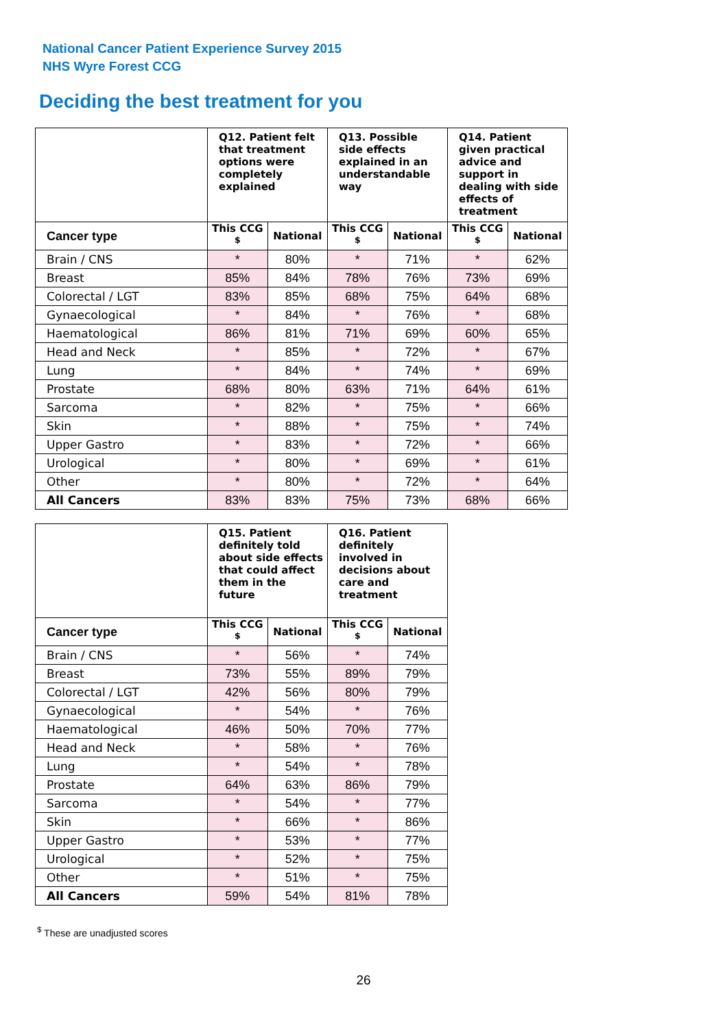National Cancer Patient Experience Survey 2015
NHS Wyre Forest CCG
Deciding the best treatment for you
| | Q12. Patient felt that treatment options were completely explained | | Q13. Possible side effects explained in an understandable way | | Q14. Patient given practical advice and support in dealing with side effects of treatment | |
| --- | --- | --- | --- | --- | --- | --- |
| Cancer type | This CCG <sup>$</sup> | National | This CCG <sup>$</sup> | National | This CCG <sup>$</sup> | National |
| Brain / CNS | * | 80% | * | 71% | * | 62% |
| Breast | 85% | 84% | 78% | 76% | 73% | 69% |
| Colorectal / LGT | 83% | 85% | 68% | 75% | 64% | 68% |
| Gynaecological | * | 84% | * | 76% | * | 68% |
| Haematological | 86% | 81% | 71% | 69% | 60% | 65% |
| Head and Neck | * | 85% | * | 72% | * | 67% |
| Lung | * | 84% | * | 74% | * | 69% |
| Prostate | 68% | 80% | 63% | 71% | 64% | 61% |
| Sarcoma | * | 82% | * | 75% | * | 66% |
| Skin | * | 88% | * | 75% | * | 74% |
| Upper Gastro | * | 83% | * | 72% | * | 66% |
| Urological | * | 80% | * | 69% | * | 61% |
| Other | * | 80% | * | 72% | * | 64% |
| All Cancers | 83% | 83% | 75% | 73% | 68% | 66% |
| | Q15. Patient definitely told about side effects that could affect them in the future | | Q16. Patient definitely involved in decisions about care and treatment | |
| --- | --- | --- | --- | --- |
| Cancer type | This CCG <sup>$</sup> | National | This CCG <sup>$</sup> | National |
| Brain / CNS | * | 56% | * | 74% |
| Breast | 73% | 55% | 89% | 79% |
| Colorectal / LGT | 42% | 56% | 80% | 79% |
| Gynaecological | * | 54% | * | 76% |
| Haematological | 46% | 50% | 70% | 77% |
| Head and Neck | * | 58% | * | 76% |
| Lung | * | 54% | * | 78% |
| Prostate | 64% | 63% | 86% | 79% |
| Sarcoma | * | 54% | * | 77% |
| Skin | * | 66% | * | 86% |
| Upper Gastro | * | 53% | * | 77% |
| Urological | * | 52% | * | 75% |
| Other | * | 51% | * | 75% |
| All Cancers | 59% | 54% | 81% | 78% |
<sup>$</sup> These are unadjusted scores
26